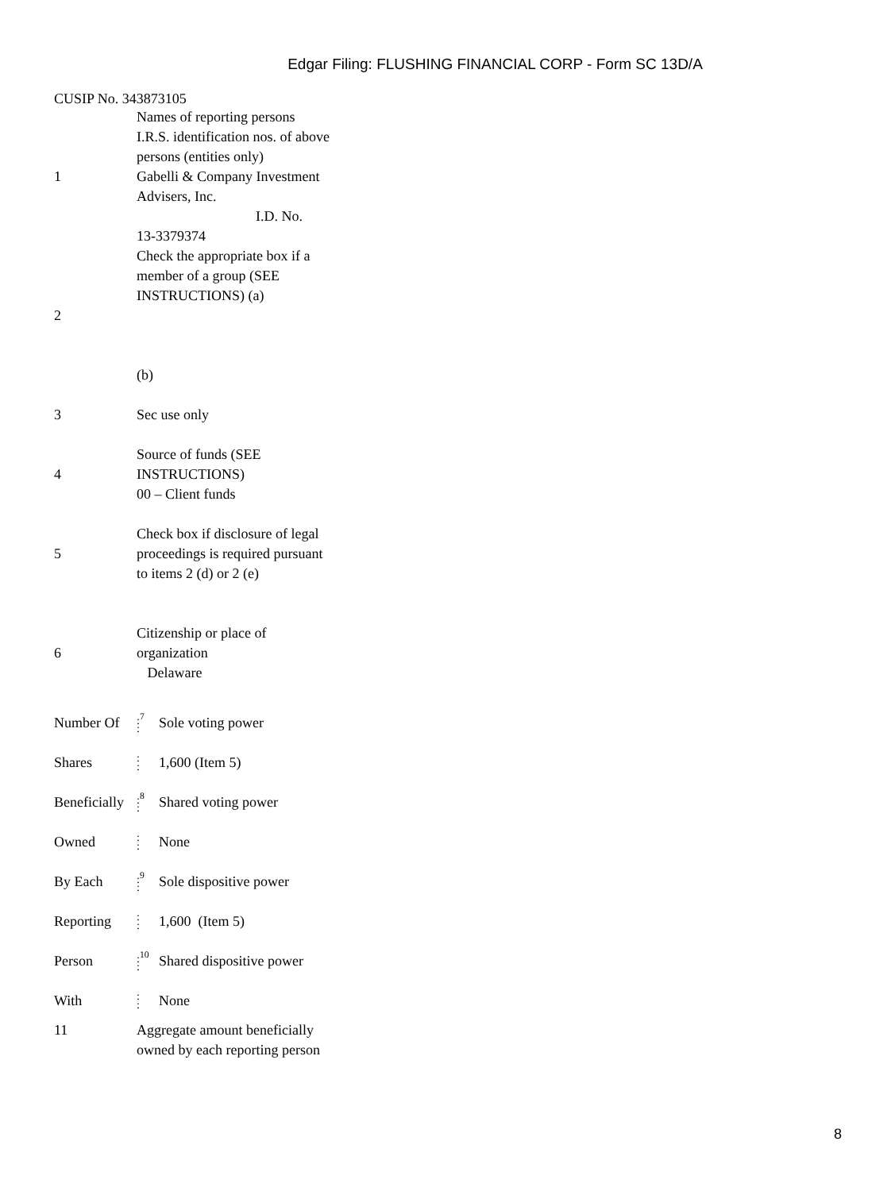Edgar Filing: FLUSHING FINANCIAL CORP - Form SC 13D/A
CUSIP No. 343873105
| 1 | Names of reporting persons I.R.S. identification nos. of above persons (entities only) Gabelli & Company Investment Advisers, Inc. I.D. No. 13-3379374 |
| 2 | Check the appropriate box if a member of a group (SEE INSTRUCTIONS) (a) (b) |
| 3 | Sec use only |
| 4 | Source of funds (SEE INSTRUCTIONS) 00 – Client funds |
| 5 | Check box if disclosure of legal proceedings is required pursuant to items 2 (d) or 2 (e) |
| 6 | Citizenship or place of organization Delaware |
| Number Of | :<sup>7</sup> : | Sole voting power |
| Shares | : : | 1,600 (Item 5) |
| Beneficially | :<sup>8</sup> : | Shared voting power |
| Owned | : : | None |
| By Each | :<sup>9</sup> : | Sole dispositive power |
| Reporting | : : | 1,600 (Item 5) |
| Person | :<sup>10</sup> : | Shared dispositive power |
| With | : : | None |
| 11 | Aggregate amount beneficially owned by each reporting person |
8